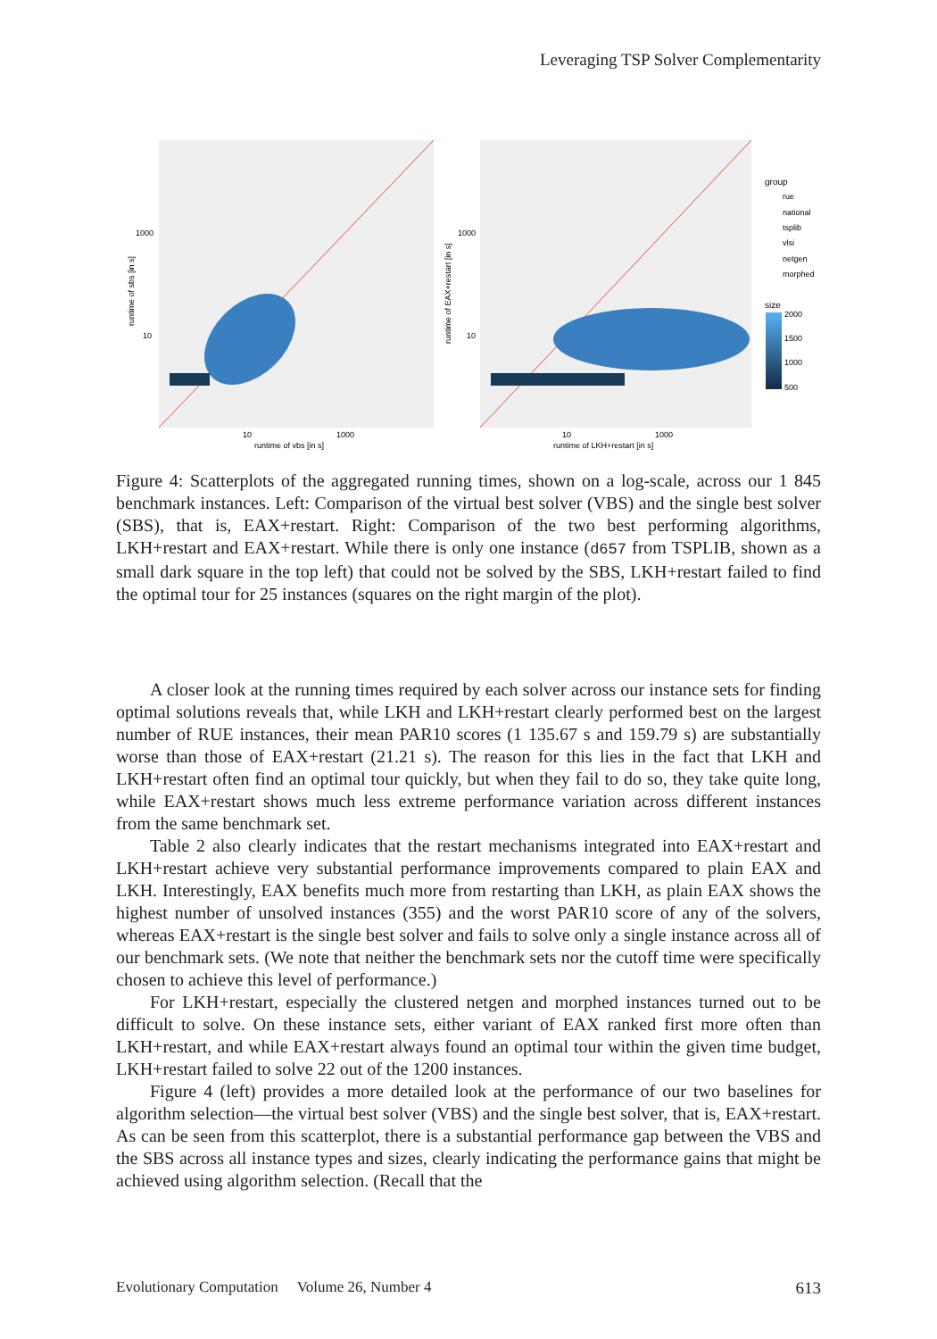Leveraging TSP Solver Complementarity
runtime of sbs [in s]
runtime of EAX+restart [in s]
1000
10
1000
10
10
1000
10
1000
runtime of vbs [in s]
runtime of LKH+restart [in s]
group
rue
national
tsplib
vlsi
netgen
morphed
size
2000
1500
1000
500
Figure 4: Scatterplots of the aggregated running times, shown on a log-scale, across our 1 845 benchmark instances. Left: Comparison of the virtual best solver (VBS) and the single best solver (SBS), that is, EAX+restart. Right: Comparison of the two best performing algorithms, LKH+restart and EAX+restart. While there is only one instance (d657 from TSPLIB, shown as a small dark square in the top left) that could not be solved by the SBS, LKH+restart failed to find the optimal tour for 25 instances (squares on the right margin of the plot).
A closer look at the running times required by each solver across our instance sets for finding optimal solutions reveals that, while LKH and LKH+restart clearly performed best on the largest number of RUE instances, their mean PAR10 scores (1 135.67 s and 159.79 s) are substantially worse than those of EAX+restart (21.21 s). The reason for this lies in the fact that LKH and LKH+restart often find an optimal tour quickly, but when they fail to do so, they take quite long, while EAX+restart shows much less extreme performance variation across different instances from the same benchmark set.
Table 2 also clearly indicates that the restart mechanisms integrated into EAX+restart and LKH+restart achieve very substantial performance improvements compared to plain EAX and LKH. Interestingly, EAX benefits much more from restarting than LKH, as plain EAX shows the highest number of unsolved instances (355) and the worst PAR10 score of any of the solvers, whereas EAX+restart is the single best solver and fails to solve only a single instance across all of our benchmark sets. (We note that neither the benchmark sets nor the cutoff time were specifically chosen to achieve this level of performance.)
For LKH+restart, especially the clustered netgen and morphed instances turned out to be difficult to solve. On these instance sets, either variant of EAX ranked first more often than LKH+restart, and while EAX+restart always found an optimal tour within the given time budget, LKH+restart failed to solve 22 out of the 1200 instances.
Figure 4 (left) provides a more detailed look at the performance of our two baselines for algorithm selection—the virtual best solver (VBS) and the single best solver, that is, EAX+restart. As can be seen from this scatterplot, there is a substantial performance gap between the VBS and the SBS across all instance types and sizes, clearly indicating the performance gains that might be achieved using algorithm selection. (Recall that the
Evolutionary Computation Volume 26, Number 4 613